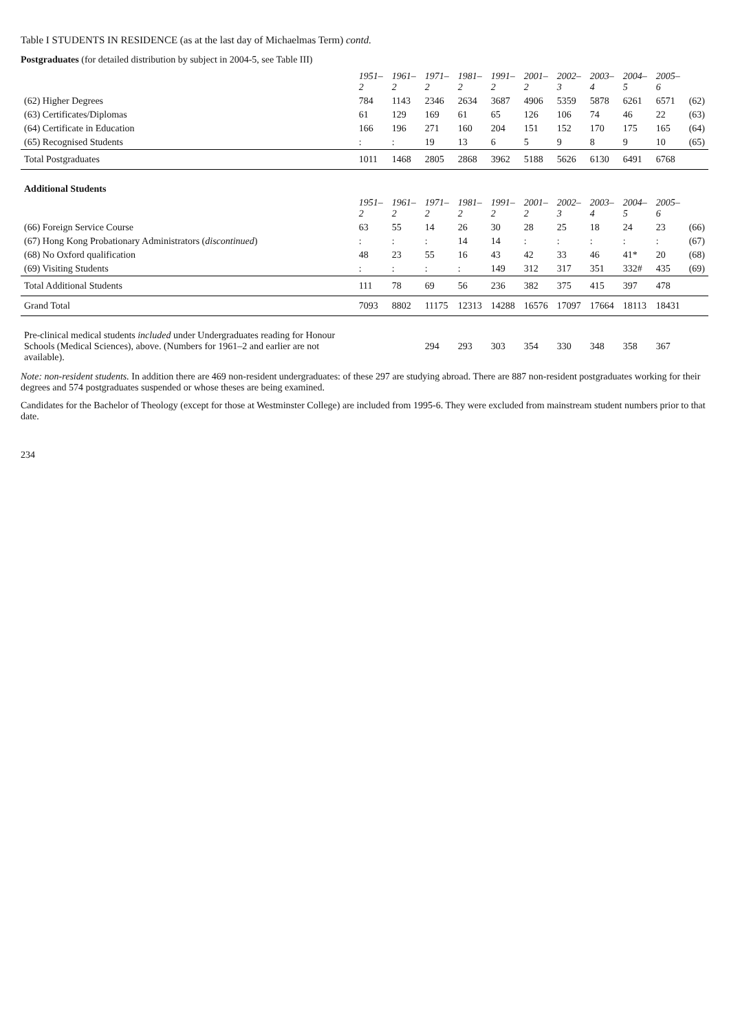Table I STUDENTS IN RESIDENCE (as at the last day of Michaelmas Term) contd.
Postgraduates (for detailed distribution by subject in 2004-5, see Table III)
| | 1951–2 | 1961–2 | 1971–2 | 1981–2 | 1991–2 | 2001–2 | 2002–3 | 2003–4 | 2004–5 | 2005–6 | |
| (62) Higher Degrees | 784 | 1143 | 2346 | 2634 | 3687 | 4906 | 5359 | 5878 | 6261 | 6571 | (62) |
| (63) Certificates/Diplomas | 61 | 129 | 169 | 61 | 65 | 126 | 106 | 74 | 46 | 22 | (63) |
| (64) Certificate in Education | 166 | 196 | 271 | 160 | 204 | 151 | 152 | 170 | 175 | 165 | (64) |
| (65) Recognised Students | : | : | 19 | 13 | 6 | 5 | 9 | 8 | 9 | 10 | (65) |
| Total Postgraduates | 1011 | 1468 | 2805 | 2868 | 3962 | 5188 | 5626 | 6130 | 6491 | 6768 | |
| Additional Students | | | | | | | | | | | |
| | 1951–2 | 1961–2 | 1971–2 | 1981–2 | 1991–2 | 2001–2 | 2002–3 | 2003–4 | 2004–5 | 2005–6 | |
| (66) Foreign Service Course | 63 | 55 | 14 | 26 | 30 | 28 | 25 | 18 | 24 | 23 | (66) |
| (67) Hong Kong Probationary Administrators ( discontinued ) | : | : | : | 14 | 14 | : | : | : | : | : | (67) |
| (68) No Oxford qualification | 48 | 23 | 55 | 16 | 43 | 42 | 33 | 46 | 41* | 20 | (68) |
| (69) Visiting Students | : | : | : | : | 149 | 312 | 317 | 351 | 332# | 435 | (69) |
| Total Additional Students | 111 | 78 | 69 | 56 | 236 | 382 | 375 | 415 | 397 | 478 | |
| Grand Total | 7093 | 8802 | 11175 | 12313 | 14288 | 16576 | 17097 | 17664 | 18113 | 18431 | |
| Pre-clinical medical students included under Undergraduates reading for Honour Schools (Medical Sciences), above. (Numbers for 1961–2 and earlier are not available). | | | 294 | 293 | 303 | 354 | 330 | 348 | 358 | 367 | |
Note: non-resident students. In addition there are 469 non-resident undergraduates: of these 297 are studying abroad. There are 887 non-resident postgraduates working for their degrees and 574 postgraduates suspended or whose theses are being examined.
Candidates for the Bachelor of Theology (except for those at Westminster College) are included from 1995-6. They were excluded from mainstream student numbers prior to that date.
234